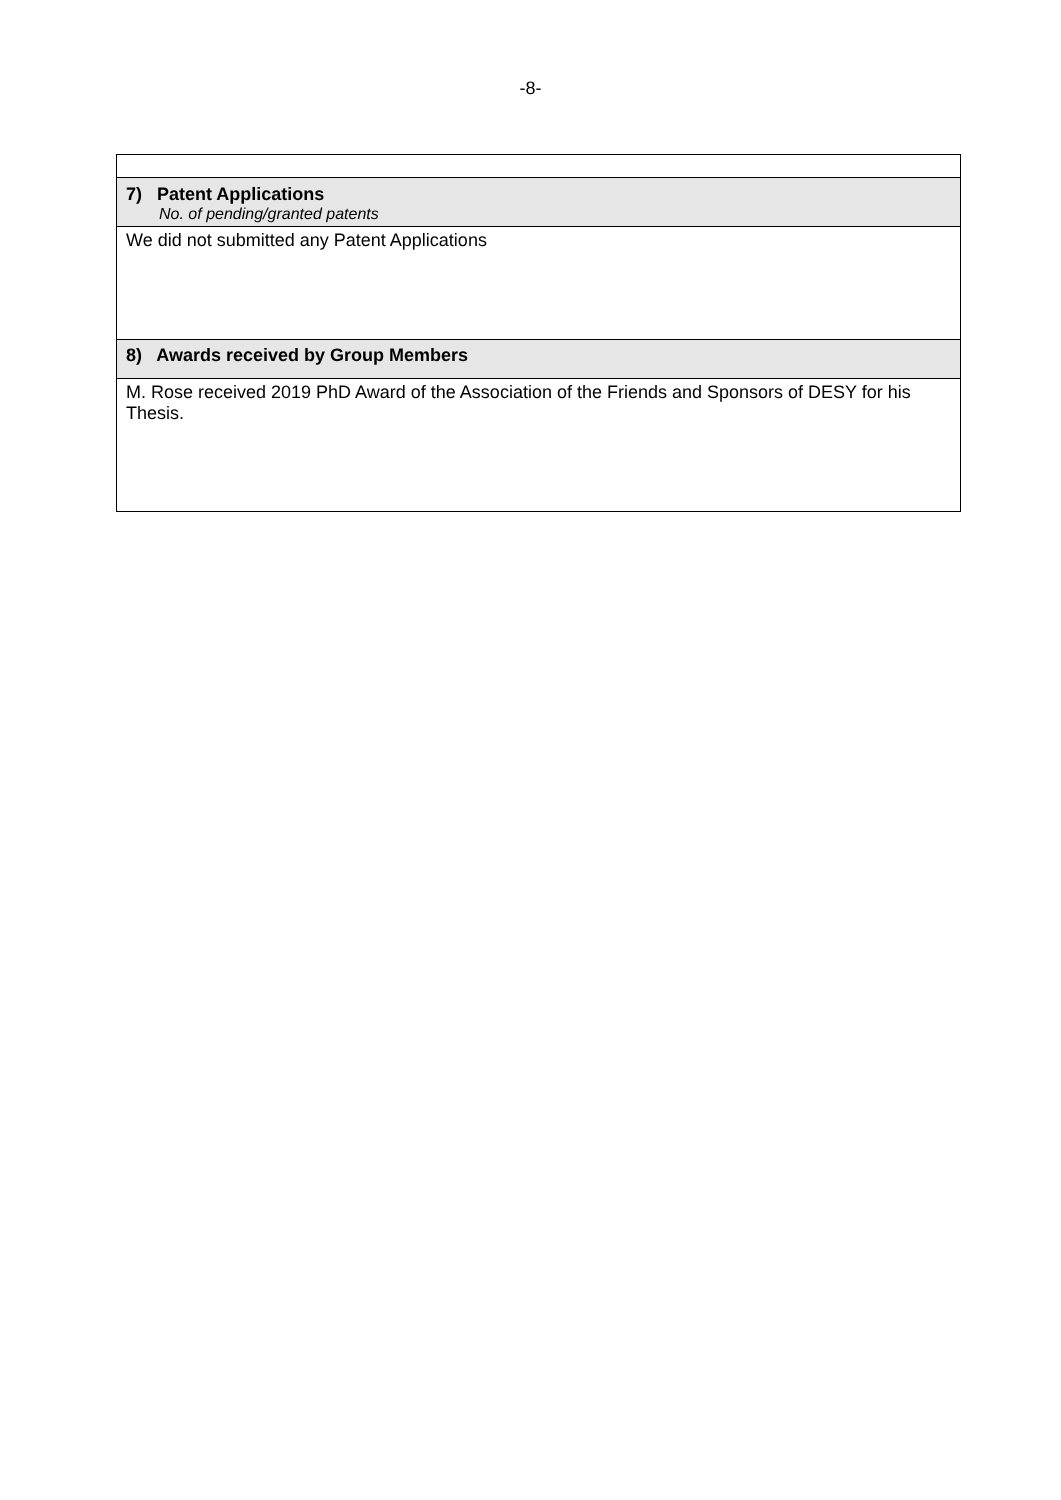-8-
| 7) Patent Applications No. of pending/granted patents |
| We did not submitted any Patent Applications |
| 8) Awards received by Group Members |
| M. Rose received 2019 PhD Award of the Association of the Friends and Sponsors of DESY for his Thesis. |